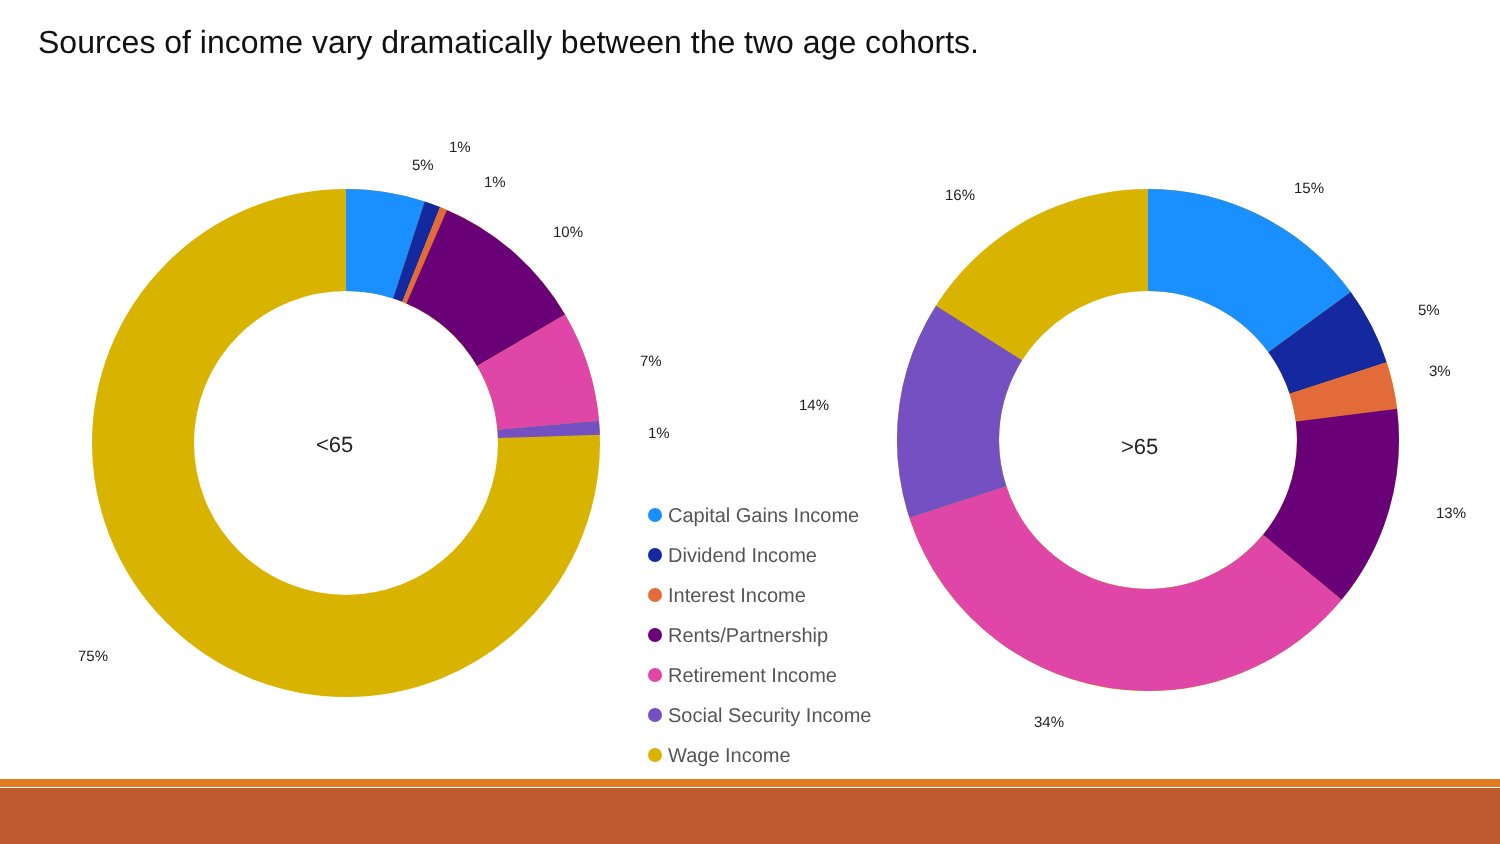Sources of income vary dramatically between the two age cohorts.
<65
>65
5%
1%
1%
10%
7%
1%
75%
15%
5%
3%
13%
34%
14%
16%
Capital Gains Income
Dividend Income
Interest Income
Rents/Partnership
Retirement Income
Social Security Income
Wage Income